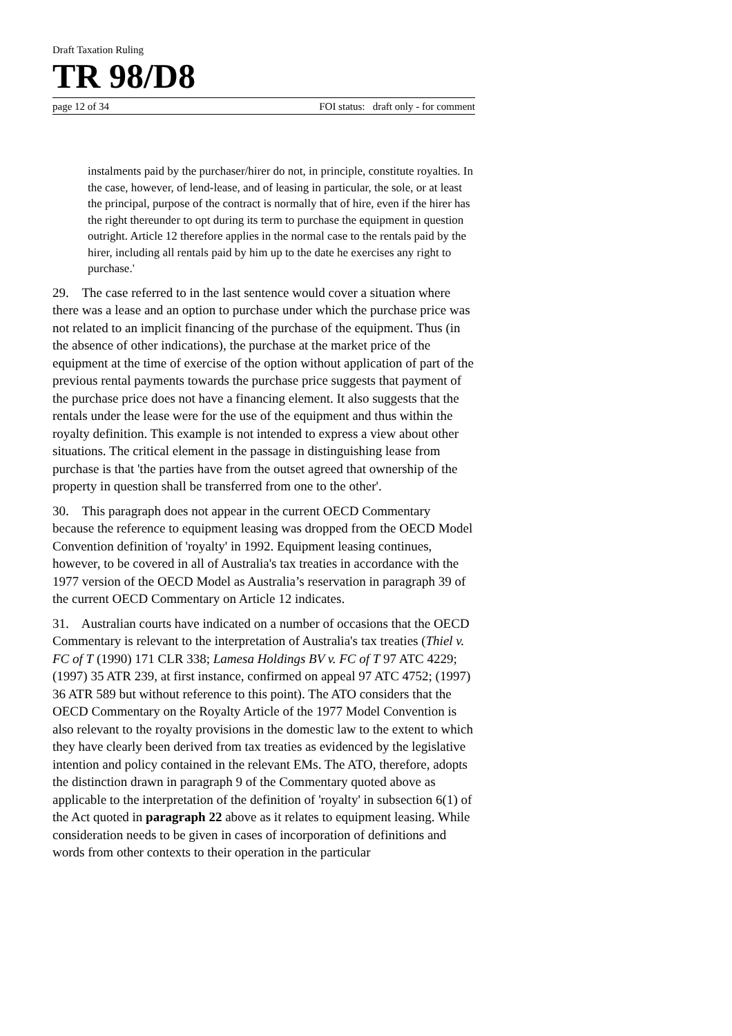Draft Taxation Ruling
TR 98/D8
page 12 of 34 FOI status: draft only - for comment
instalments paid by the purchaser/hirer do not, in principle, constitute royalties. In the case, however, of lend-lease, and of leasing in particular, the sole, or at least the principal, purpose of the contract is normally that of hire, even if the hirer has the right thereunder to opt during its term to purchase the equipment in question outright. Article 12 therefore applies in the normal case to the rentals paid by the hirer, including all rentals paid by him up to the date he exercises any right to purchase.'
29. The case referred to in the last sentence would cover a situation where there was a lease and an option to purchase under which the purchase price was not related to an implicit financing of the purchase of the equipment. Thus (in the absence of other indications), the purchase at the market price of the equipment at the time of exercise of the option without application of part of the previous rental payments towards the purchase price suggests that payment of the purchase price does not have a financing element. It also suggests that the rentals under the lease were for the use of the equipment and thus within the royalty definition. This example is not intended to express a view about other situations. The critical element in the passage in distinguishing lease from purchase is that 'the parties have from the outset agreed that ownership of the property in question shall be transferred from one to the other'.
30. This paragraph does not appear in the current OECD Commentary because the reference to equipment leasing was dropped from the OECD Model Convention definition of 'royalty' in 1992. Equipment leasing continues, however, to be covered in all of Australia's tax treaties in accordance with the 1977 version of the OECD Model as Australia’s reservation in paragraph 39 of the current OECD Commentary on Article 12 indicates.
31. Australian courts have indicated on a number of occasions that the OECD Commentary is relevant to the interpretation of Australia's tax treaties (Thiel v. FC of T (1990) 171 CLR 338; Lamesa Holdings BV v. FC of T 97 ATC 4229; (1997) 35 ATR 239, at first instance, confirmed on appeal 97 ATC 4752; (1997) 36 ATR 589 but without reference to this point). The ATO considers that the OECD Commentary on the Royalty Article of the 1977 Model Convention is also relevant to the royalty provisions in the domestic law to the extent to which they have clearly been derived from tax treaties as evidenced by the legislative intention and policy contained in the relevant EMs. The ATO, therefore, adopts the distinction drawn in paragraph 9 of the Commentary quoted above as applicable to the interpretation of the definition of 'royalty' in subsection 6(1) of the Act quoted in paragraph 22 above as it relates to equipment leasing. While consideration needs to be given in cases of incorporation of definitions and words from other contexts to their operation in the particular